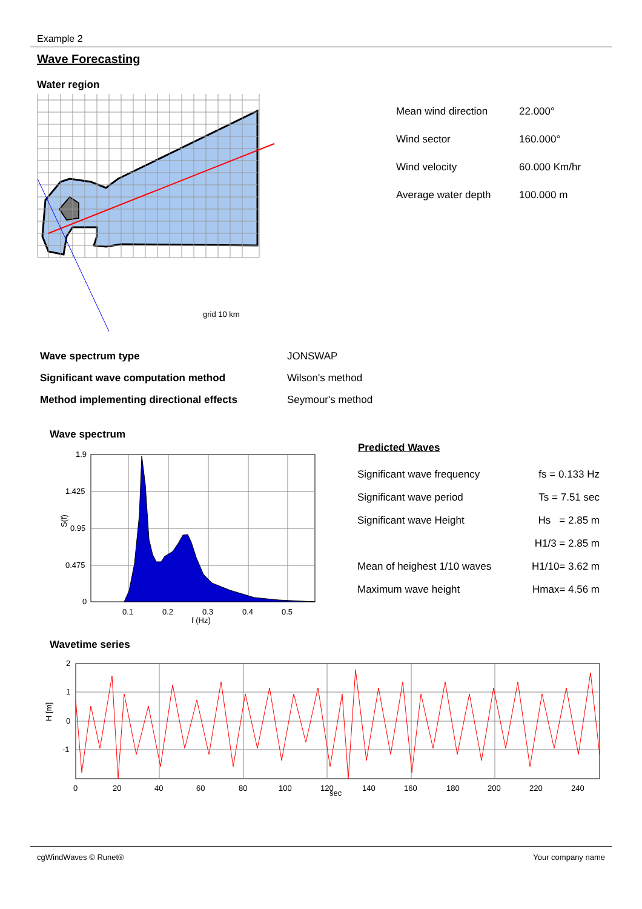Example 2
Wave Forecasting
Water region
grid 10 km
| Mean wind direction | 22.000° |
| Wind sector | 160.000° |
| Wind velocity | 60.000 Km/hr |
| Average water depth | 100.000 m |
| Wave spectrum type | JONSWAP |
| Significant wave computation method | Wilson's method |
| Method implementing directional effects | Seymour's method |
Wave spectrum
1.9
1.425
0.95
0.475
0
0.1
0.2
0.3
0.4
0.5
f (Hz)
S(f)
| Predicted Waves | |
| --- | --- |
| Significant wave frequency | fs = 0.133 Hz |
| Significant wave period | Ts = 7.51 sec |
| Significant wave Height | Hs = 2.85 m |
| | H1/3 = 2.85 m |
| Mean of heighest 1/10 waves | H1/10= 3.62 m |
| Maximum wave height | Hmax= 4.56 m |
Wavetime series
2
1
0
-1
0
20
40
60
80
100
120
140
160
180
200
220
240
sec
H [m]
cgWindWaves © Runet® Your company name